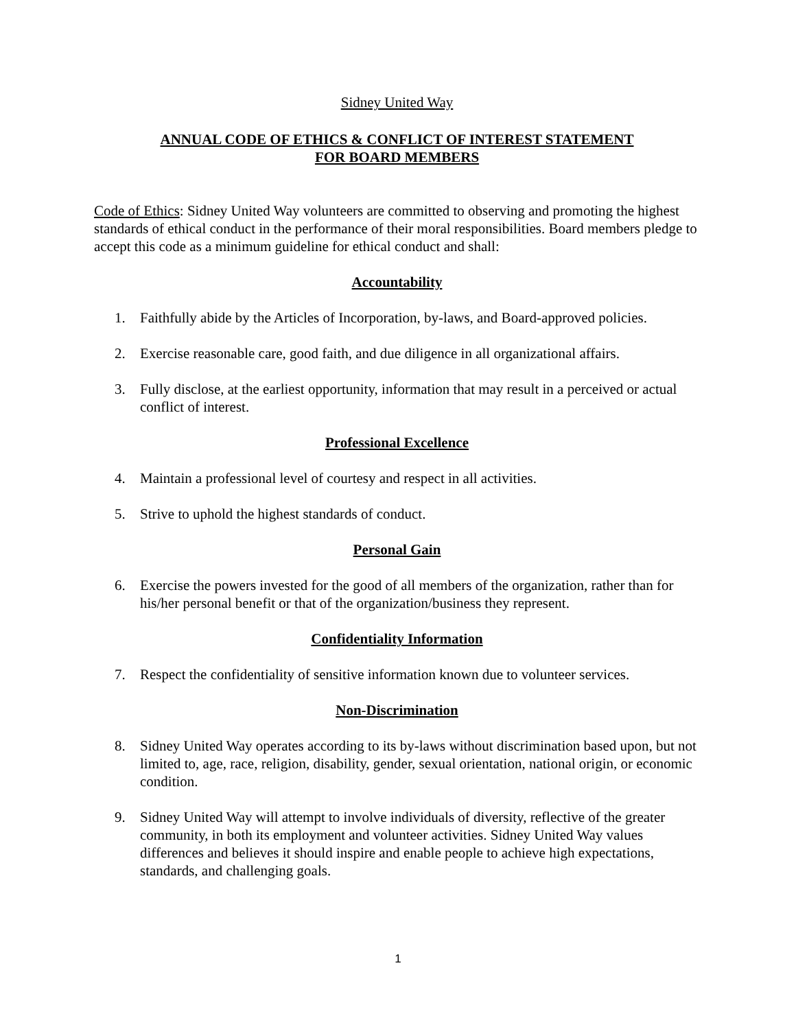Sidney United Way
ANNUAL CODE OF ETHICS & CONFLICT OF INTEREST STATEMENT
FOR BOARD MEMBERS
Code of Ethics: Sidney United Way volunteers are committed to observing and promoting the highest standards of ethical conduct in the performance of their moral responsibilities. Board members pledge to accept this code as a minimum guideline for ethical conduct and shall:
Accountability
1. Faithfully abide by the Articles of Incorporation, by-laws, and Board-approved policies.
2. Exercise reasonable care, good faith, and due diligence in all organizational affairs.
3. Fully disclose, at the earliest opportunity, information that may result in a perceived or actual conflict of interest.
Professional Excellence
4. Maintain a professional level of courtesy and respect in all activities.
5. Strive to uphold the highest standards of conduct.
Personal Gain
6. Exercise the powers invested for the good of all members of the organization, rather than for his/her personal benefit or that of the organization/business they represent.
Confidentiality Information
7. Respect the confidentiality of sensitive information known due to volunteer services.
Non-Discrimination
8. Sidney United Way operates according to its by-laws without discrimination based upon, but not limited to, age, race, religion, disability, gender, sexual orientation, national origin, or economic condition.
9. Sidney United Way will attempt to involve individuals of diversity, reflective of the greater community, in both its employment and volunteer activities. Sidney United Way values differences and believes it should inspire and enable people to achieve high expectations, standards, and challenging goals.
1